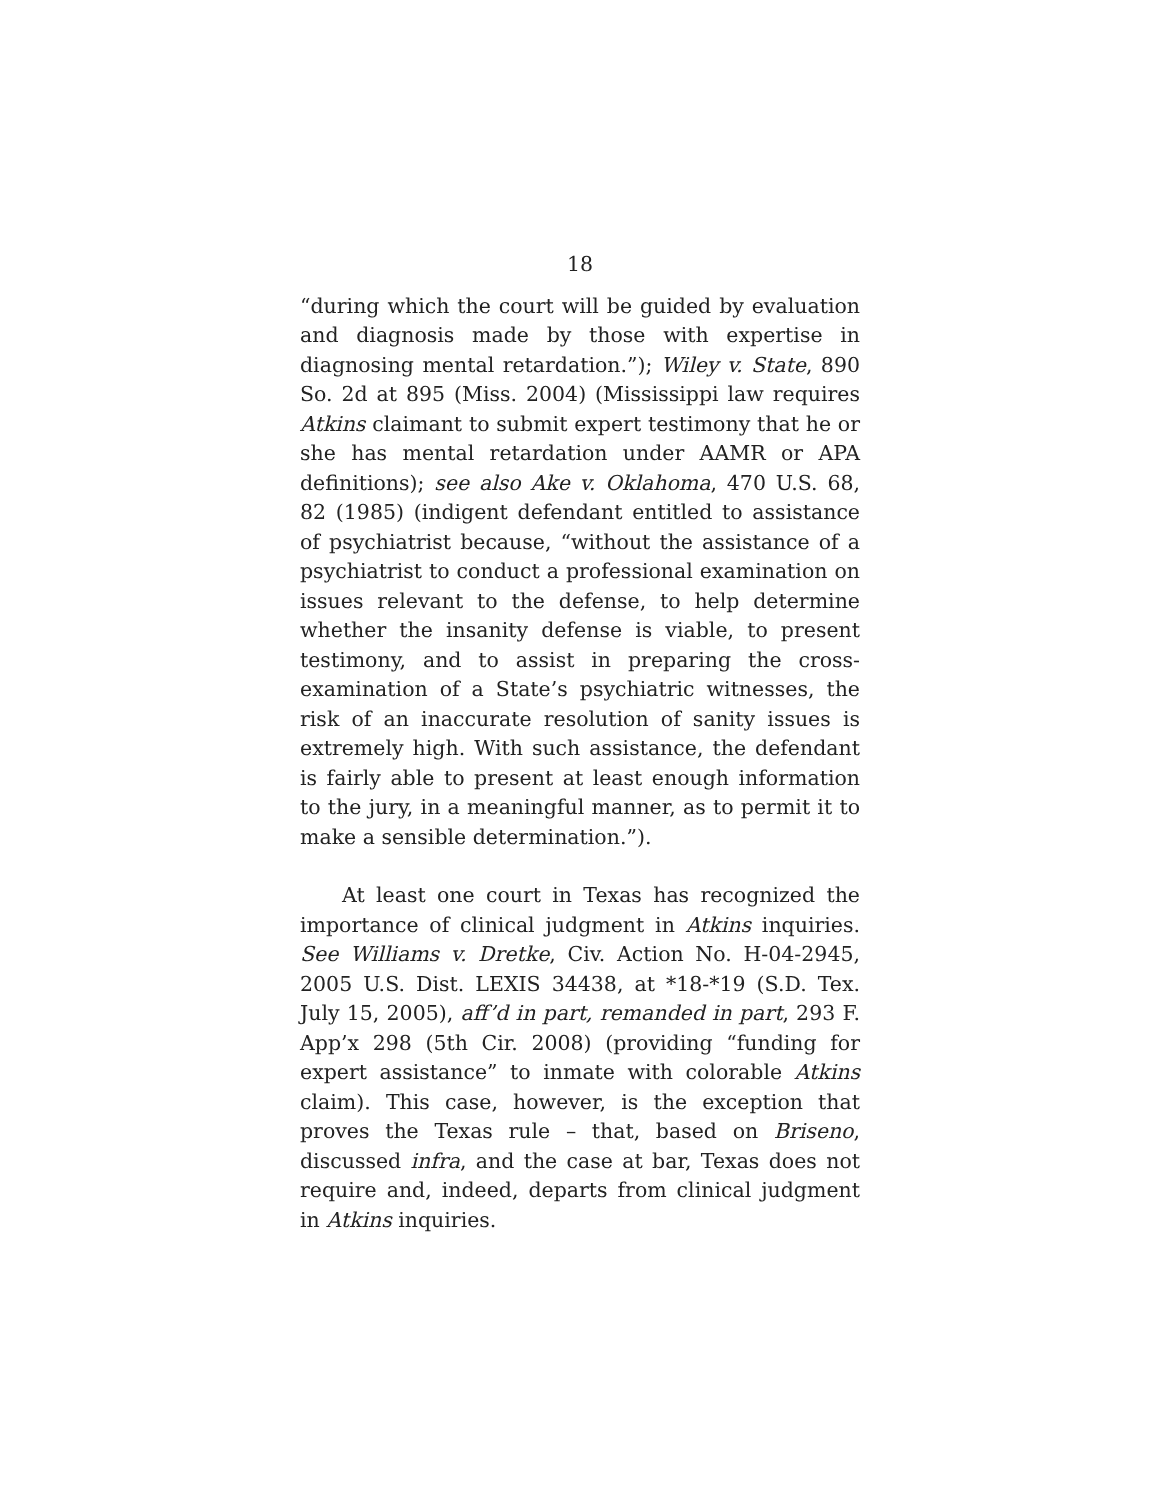18
“during which the court will be guided by evaluation and diagnosis made by those with expertise in diagnosing mental retardation.”); Wiley v. State, 890 So. 2d at 895 (Miss. 2004) (Mississippi law requires Atkins claimant to submit expert testimony that he or she has mental retardation under AAMR or APA definitions); see also Ake v. Oklahoma, 470 U.S. 68, 82 (1985) (indigent defendant entitled to assistance of psychiatrist because, “without the assistance of a psychiatrist to conduct a professional examination on issues relevant to the defense, to help determine whether the insanity defense is viable, to present testimony, and to assist in preparing the cross-examination of a State’s psychiatric witnesses, the risk of an inaccurate resolution of sanity issues is extremely high. With such assistance, the defendant is fairly able to present at least enough information to the jury, in a meaningful manner, as to permit it to make a sensible determination.”).
At least one court in Texas has recognized the importance of clinical judgment in Atkins inquiries. See Williams v. Dretke, Civ. Action No. H-04-2945, 2005 U.S. Dist. LEXIS 34438, at *18-*19 (S.D. Tex. July 15, 2005), aff’d in part, remanded in part, 293 F. App’x 298 (5th Cir. 2008) (providing “funding for expert assistance” to inmate with colorable Atkins claim). This case, however, is the exception that proves the Texas rule – that, based on Briseno, discussed infra, and the case at bar, Texas does not require and, indeed, departs from clinical judgment in Atkins inquiries.